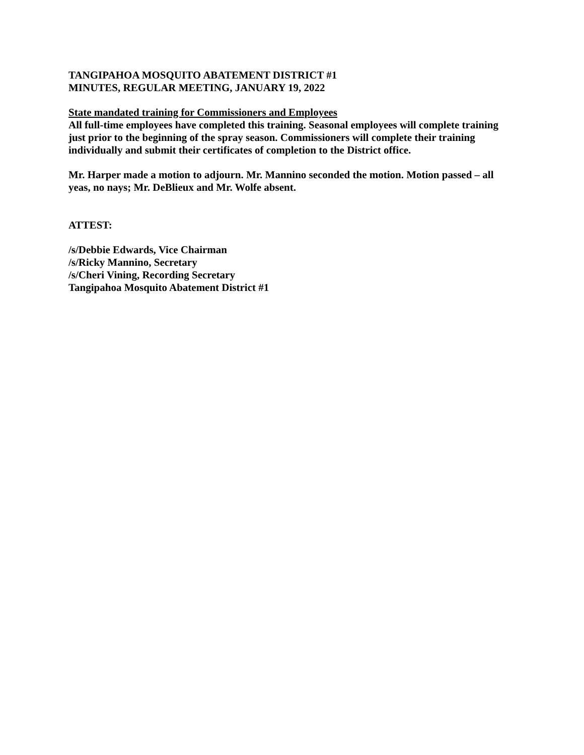TANGIPAHOA MOSQUITO ABATEMENT DISTRICT #1
MINUTES, REGULAR MEETING, JANUARY 19, 2022
State mandated training for Commissioners and Employees
All full-time employees have completed this training. Seasonal employees will complete training just prior to the beginning of the spray season. Commissioners will complete their training individually and submit their certificates of completion to the District office.
Mr. Harper made a motion to adjourn. Mr. Mannino seconded the motion. Motion passed – all yeas, no nays; Mr. DeBlieux and Mr. Wolfe absent.
ATTEST:
/s/Debbie Edwards, Vice Chairman
/s/Ricky Mannino, Secretary
/s/Cheri Vining, Recording Secretary
Tangipahoa Mosquito Abatement District #1